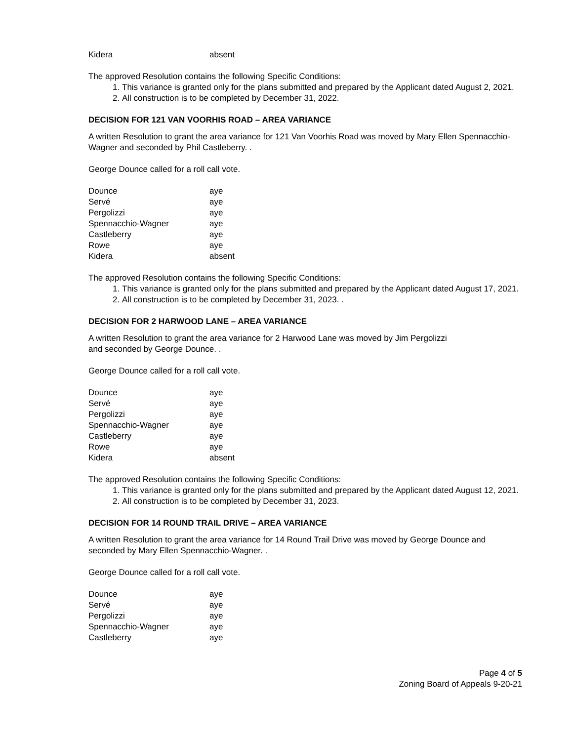Kidera absent
The approved Resolution contains the following Specific Conditions:
1. This variance is granted only for the plans submitted and prepared by the Applicant dated August 2, 2021.
2. All construction is to be completed by December 31, 2022.
DECISION FOR 121 VAN VOORHIS ROAD – AREA VARIANCE
A written Resolution to grant the area variance for 121 Van Voorhis Road was moved by Mary Ellen Spennacchio-Wagner and seconded by Phil Castleberry. .
George Dounce called for a roll call vote.
Dounce aye
Servé aye
Pergolizzi aye
Spennacchio-Wagner aye
Castleberry aye
Rowe aye
Kidera absent
The approved Resolution contains the following Specific Conditions:
1. This variance is granted only for the plans submitted and prepared by the Applicant dated August 17, 2021.
2. All construction is to be completed by December 31, 2023. .
DECISION FOR 2 HARWOOD LANE – AREA VARIANCE
A written Resolution to grant the area variance for 2 Harwood Lane was moved by Jim Pergolizzi
and seconded by George Dounce. .
George Dounce called for a roll call vote.
Dounce aye
Servé aye
Pergolizzi aye
Spennacchio-Wagner aye
Castleberry aye
Rowe aye
Kidera absent
The approved Resolution contains the following Specific Conditions:
1. This variance is granted only for the plans submitted and prepared by the Applicant dated August 12, 2021.
2. All construction is to be completed by December 31, 2023.
DECISION FOR 14 ROUND TRAIL DRIVE – AREA VARIANCE
A written Resolution to grant the area variance for 14 Round Trail Drive was moved by George Dounce and seconded by Mary Ellen Spennacchio-Wagner. .
George Dounce called for a roll call vote.
Dounce aye
Servé aye
Pergolizzi aye
Spennacchio-Wagner aye
Castleberry aye
Page 4 of 5
Zoning Board of Appeals 9-20-21